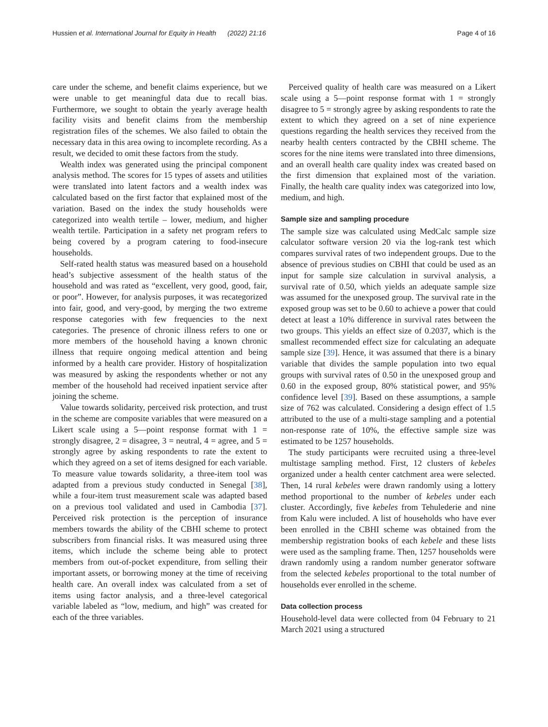Hussien et al. International Journal for Equity in Health (2022) 21:16 Page 4 of 16
care under the scheme, and benefit claims experience, but we were unable to get meaningful data due to recall bias. Furthermore, we sought to obtain the yearly average health facility visits and benefit claims from the membership registration files of the schemes. We also failed to obtain the necessary data in this area owing to incomplete recording. As a result, we decided to omit these factors from the study.
Wealth index was generated using the principal component analysis method. The scores for 15 types of assets and utilities were translated into latent factors and a wealth index was calculated based on the first factor that explained most of the variation. Based on the index the study households were categorized into wealth tertile – lower, medium, and higher wealth tertile. Participation in a safety net program refers to being covered by a program catering to food-insecure households.
Self-rated health status was measured based on a household head’s subjective assessment of the health status of the household and was rated as “excellent, very good, good, fair, or poor”. However, for analysis purposes, it was recategorized into fair, good, and very-good, by merging the two extreme response categories with few frequencies to the next categories. The presence of chronic illness refers to one or more members of the household having a known chronic illness that require ongoing medical attention and being informed by a health care provider. History of hospitalization was measured by asking the respondents whether or not any member of the household had received inpatient service after joining the scheme.
Value towards solidarity, perceived risk protection, and trust in the scheme are composite variables that were measured on a Likert scale using a 5—point response format with 1 = strongly disagree, 2 = disagree, 3 = neutral, 4 = agree, and 5 = strongly agree by asking respondents to rate the extent to which they agreed on a set of items designed for each variable. To measure value towards solidarity, a three-item tool was adapted from a previous study conducted in Senegal [38], while a four-item trust measurement scale was adapted based on a previous tool validated and used in Cambodia [37]. Perceived risk protection is the perception of insurance members towards the ability of the CBHI scheme to protect subscribers from financial risks. It was measured using three items, which include the scheme being able to protect members from out-of-pocket expenditure, from selling their important assets, or borrowing money at the time of receiving health care. An overall index was calculated from a set of items using factor analysis, and a three-level categorical variable labeled as “low, medium, and high” was created for each of the three variables.
Perceived quality of health care was measured on a Likert scale using a 5—point response format with 1 = strongly disagree to 5 = strongly agree by asking respondents to rate the extent to which they agreed on a set of nine experience questions regarding the health services they received from the nearby health centers contracted by the CBHI scheme. The scores for the nine items were translated into three dimensions, and an overall health care quality index was created based on the first dimension that explained most of the variation. Finally, the health care quality index was categorized into low, medium, and high.
Sample size and sampling procedure
The sample size was calculated using MedCalc sample size calculator software version 20 via the log-rank test which compares survival rates of two independent groups. Due to the absence of previous studies on CBHI that could be used as an input for sample size calculation in survival analysis, a survival rate of 0.50, which yields an adequate sample size was assumed for the unexposed group. The survival rate in the exposed group was set to be 0.60 to achieve a power that could detect at least a 10% difference in survival rates between the two groups. This yields an effect size of 0.2037, which is the smallest recommended effect size for calculating an adequate sample size [39]. Hence, it was assumed that there is a binary variable that divides the sample population into two equal groups with survival rates of 0.50 in the unexposed group and 0.60 in the exposed group, 80% statistical power, and 95% confidence level [39]. Based on these assumptions, a sample size of 762 was calculated. Considering a design effect of 1.5 attributed to the use of a multi-stage sampling and a potential non-response rate of 10%, the effective sample size was estimated to be 1257 households.
The study participants were recruited using a three-level multistage sampling method. First, 12 clusters of kebeles organized under a health center catchment area were selected. Then, 14 rural kebeles were drawn randomly using a lottery method proportional to the number of kebeles under each cluster. Accordingly, five kebeles from Tehulederie and nine from Kalu were included. A list of households who have ever been enrolled in the CBHI scheme was obtained from the membership registration books of each kebele and these lists were used as the sampling frame. Then, 1257 households were drawn randomly using a random number generator software from the selected kebeles proportional to the total number of households ever enrolled in the scheme.
Data collection process
Household-level data were collected from 04 February to 21 March 2021 using a structured